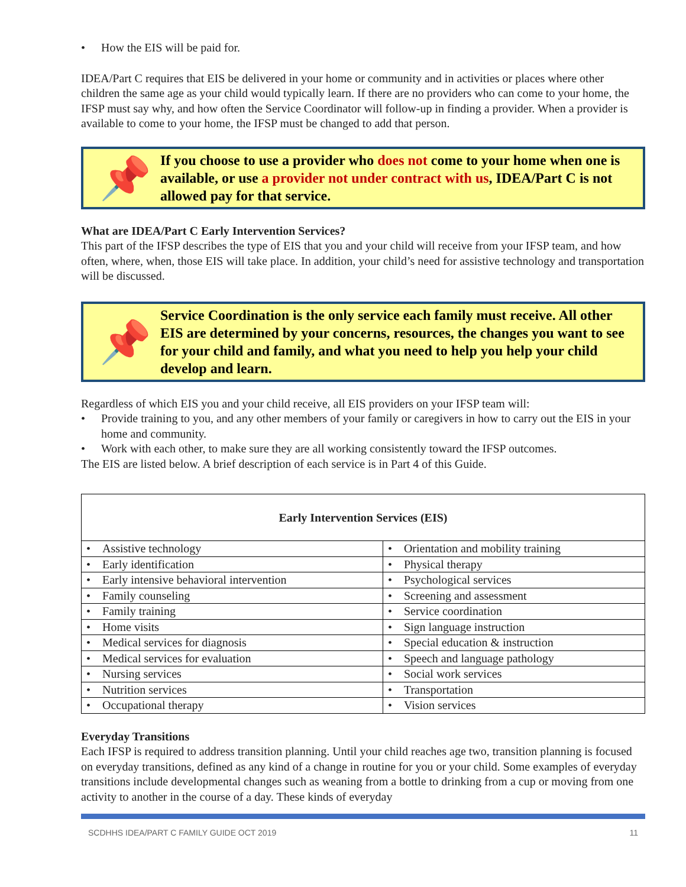• How the EIS will be paid for.
IDEA/Part C requires that EIS be delivered in your home or community and in activities or places where other children the same age as your child would typically learn. If there are no providers who can come to your home, the IFSP must say why, and how often the Service Coordinator will follow-up in finding a provider. When a provider is available to come to your home, the IFSP must be changed to add that person.
📌
If you choose to use a provider who does not come to your home when one is available, or use a provider not under contract with us, IDEA/Part C is not allowed pay for that service.
What are IDEA/Part C Early Intervention Services?
This part of the IFSP describes the type of EIS that you and your child will receive from your IFSP team, and how often, where, when, those EIS will take place. In addition, your child’s need for assistive technology and transportation will be discussed.
📌
Service Coordination is the only service each family must receive. All other EIS are determined by your concerns, resources, the changes you want to see for your child and family, and what you need to help you help your child develop and learn.
Regardless of which EIS you and your child receive, all EIS providers on your IFSP team will:
• Provide training to you, and any other members of your family or caregivers in how to carry out the EIS in your home and community.
• Work with each other, to make sure they are all working consistently toward the IFSP outcomes.
The EIS are listed below. A brief description of each service is in Part 4 of this Guide.
| Early Intervention Services (EIS) | |
| --- | --- |
| • Assistive technology | • Orientation and mobility training |
| • Early identification | • Physical therapy |
| • Early intensive behavioral intervention | • Psychological services |
| • Family counseling | • Screening and assessment |
| • Family training | • Service coordination |
| • Home visits | • Sign language instruction |
| • Medical services for diagnosis | • Special education & instruction |
| • Medical services for evaluation | • Speech and language pathology |
| • Nursing services | • Social work services |
| • Nutrition services | • Transportation |
| • Occupational therapy | • Vision services |
Everyday Transitions
Each IFSP is required to address transition planning. Until your child reaches age two, transition planning is focused on everyday transitions, defined as any kind of a change in routine for you or your child. Some examples of everyday transitions include developmental changes such as weaning from a bottle to drinking from a cup or moving from one activity to another in the course of a day. These kinds of everyday
SCDHHS IDEA/PART C FAMILY GUIDE OCT 2019 11